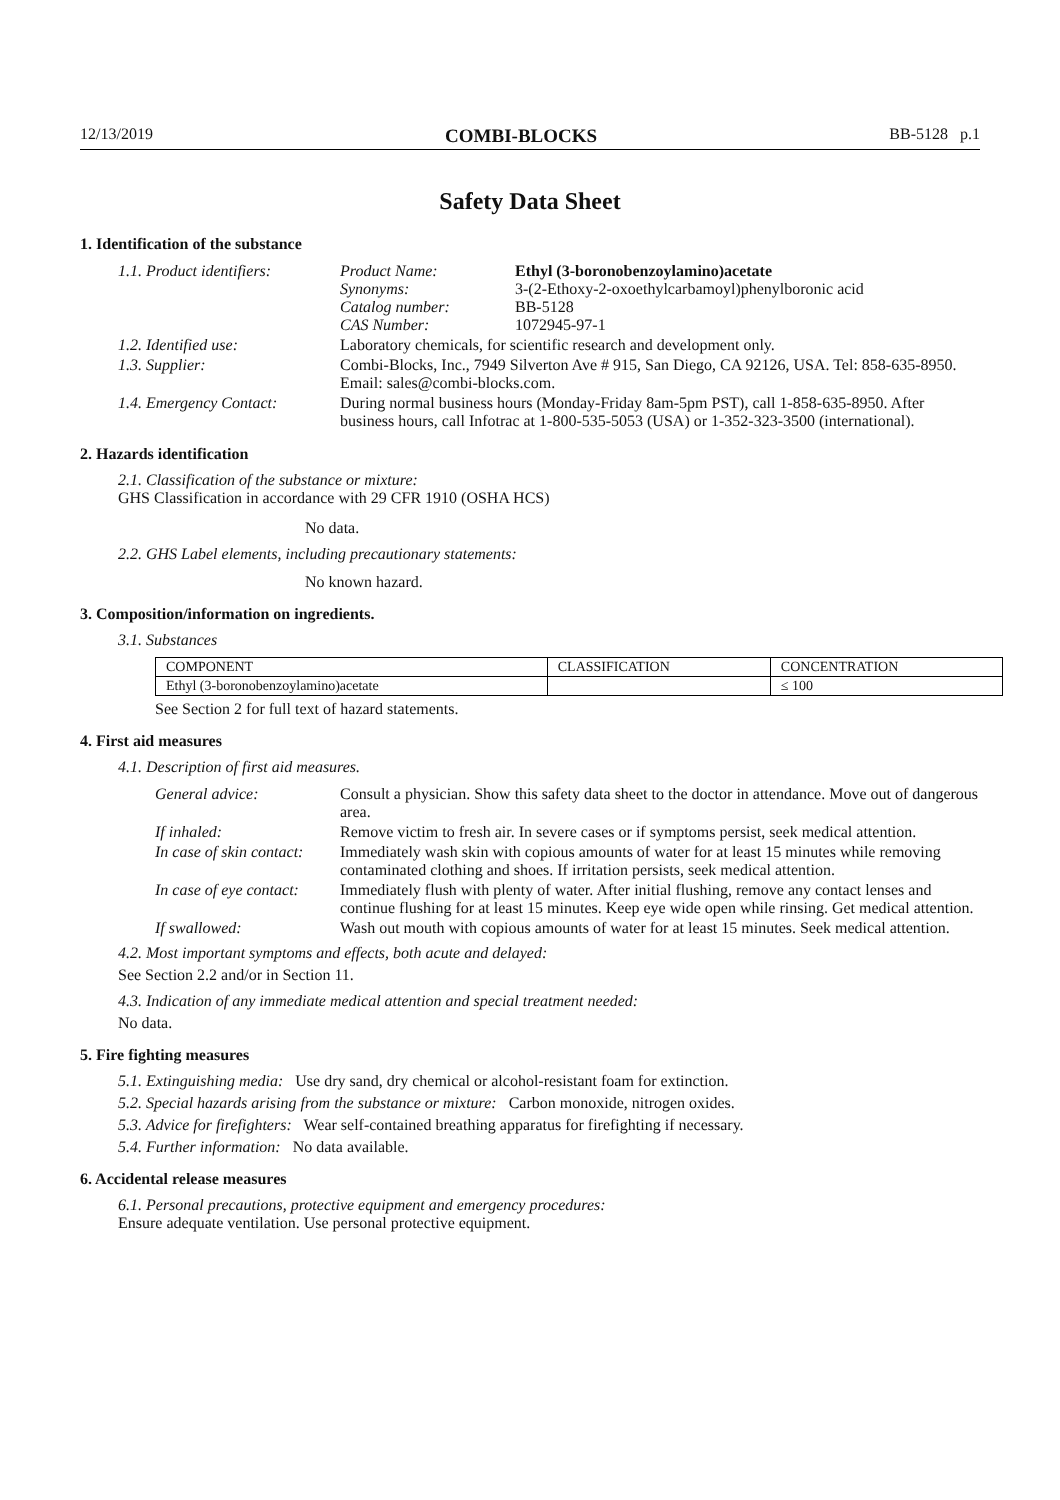12/13/2019 COMBI-BLOCKS BB-5128 p.1
Safety Data Sheet
1. Identification of the substance
| 1.1. Product identifiers: | Product Name: Synonyms: Catalog number: CAS Number: | Ethyl (3-boronobenzoylamino)acetate 3-(2-Ethoxy-2-oxoethylcarbamoyl)phenylboronic acid BB-5128 1072945-97-1 |
| 1.2. Identified use: | Laboratory chemicals, for scientific research and development only. | |
| 1.3. Supplier: | Combi-Blocks, Inc., 7949 Silverton Ave # 915, San Diego, CA 92126, USA. Tel: 858-635-8950. Email: sales@combi-blocks.com. | |
| 1.4. Emergency Contact: | During normal business hours (Monday-Friday 8am-5pm PST), call 1-858-635-8950. After business hours, call Infotrac at 1-800-535-5053 (USA) or 1-352-323-3500 (international). | |
2. Hazards identification
2.1. Classification of the substance or mixture:
GHS Classification in accordance with 29 CFR 1910 (OSHA HCS)
No data.
2.2. GHS Label elements, including precautionary statements:
No known hazard.
3. Composition/information on ingredients.
3.1. Substances
| COMPONENT | CLASSIFICATION | CONCENTRATION |
| --- | --- | --- |
| Ethyl (3-boronobenzoylamino)acetate | | ≤ 100 |
See Section 2 for full text of hazard statements.
4. First aid measures
4.1. Description of first aid measures.
| General advice: | Consult a physician. Show this safety data sheet to the doctor in attendance. Move out of dangerous area. |
| If inhaled: | Remove victim to fresh air. In severe cases or if symptoms persist, seek medical attention. |
| In case of skin contact: | Immediately wash skin with copious amounts of water for at least 15 minutes while removing contaminated clothing and shoes. If irritation persists, seek medical attention. |
| In case of eye contact: | Immediately flush with plenty of water. After initial flushing, remove any contact lenses and continue flushing for at least 15 minutes. Keep eye wide open while rinsing. Get medical attention. |
| If swallowed: | Wash out mouth with copious amounts of water for at least 15 minutes. Seek medical attention. |
4.2. Most important symptoms and effects, both acute and delayed:
See Section 2.2 and/or in Section 11.
4.3. Indication of any immediate medical attention and special treatment needed:
No data.
5. Fire fighting measures
5.1. Extinguishing media: Use dry sand, dry chemical or alcohol-resistant foam for extinction.
5.2. Special hazards arising from the substance or mixture: Carbon monoxide, nitrogen oxides.
5.3. Advice for firefighters: Wear self-contained breathing apparatus for firefighting if necessary.
5.4. Further information: No data available.
6. Accidental release measures
6.1. Personal precautions, protective equipment and emergency procedures:
Ensure adequate ventilation. Use personal protective equipment.